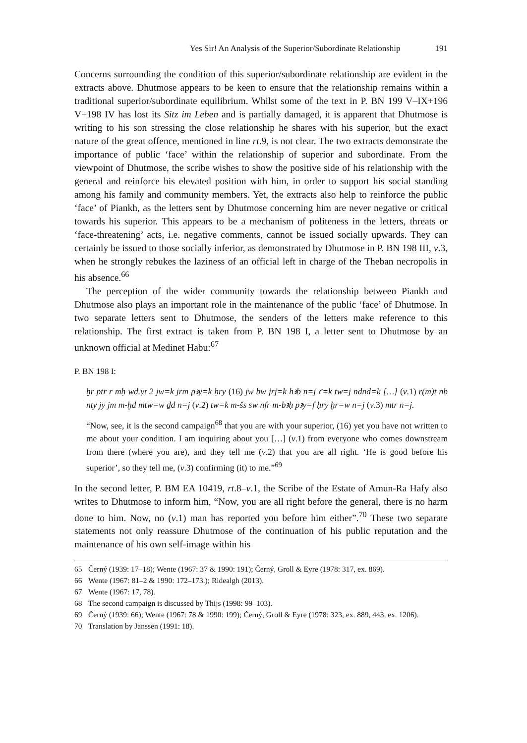Yes Sir! An Analysis of the Superior/Subordinate Relationship 191
Concerns surrounding the condition of this superior/subordinate relationship are evident in the extracts above. Dhutmose appears to be keen to ensure that the relation­ship remains within a traditional superior/subordinate equilibrium. Whilst some of the text in P. BN 199 V–IX+196 V+198 IV has lost its Sitz im Leben and is partially damaged, it is apparent that Dhutmose is writing to his son stressing the close relationship he shares with his superior, but the exact nature of the great offence, mentioned in line rt.9, is not clear. The two extracts demonstrate the importance of public ‘face’ within the relationship of superior and subordinate. From the viewpoint of Dhutmose, the scribe wishes to show the positive side of his relationship with the general and reinforce his elevated position with him, in order to support his social standing among his family and community members. Yet, the extracts also help to reinforce the public ‘face’ of Piankh, as the letters sent by Dhutmose concerning him are never negative or critical towards his superior. This appears to be a mechanism of politeness in the letters, threats or ‘face-threatening’ acts, i.e. negative comments, cannot be issued socially upwards. They can certainly be issued to those socially inferior, as demonstrated by Dhutmose in P. BN 198 III, v.3, when he strongly rebukes the laziness of an official left in charge of the Theban necropolis in his absence.<sup>66</sup>
The perception of the wider community towards the relationship between Piankh and Dhutmose also plays an important role in the maintenance of the public ‘face’ of Dhutmose. In two separate letters sent to Dhutmose, the senders of the letters make reference to this relationship. The first extract is taken from P. BN 198 I, a letter sent to Dhutmose by an unknown official at Medinet Habu:<sup>67</sup>
P. BN 198 I:
ḫr ptr r mḥ wḏ.yt 2 jw=k jrm pꜣy=k ḥry (16) jw bw jrj=k hꜣb n=j ꜥ=k tw=j nḏnḏ=k […] (v.1) r(m)ṯ nb nty jy jm m-ḫd mtw=w ḏd n=j (v.2) tw=k m-šs sw nfr m-bꜣḥ pꜣy=f ḥry ḫr=w n=j (v.3) mtr n=j.
“Now, see, it is the second campaign<sup>68</sup> that you are with your superior, (16) yet you have not written to me about your condition. I am inquiring about you […] (v.1) from everyone who comes downstream from there (where you are), and they tell me (v.2) that you are all right. ‘He is good before his superior’, so they tell me, (v.3) confirming (it) to me.”<sup>69</sup>
In the second letter, P. BM EA 10419, rt.8–v.1, the Scribe of the Estate of Amun-Ra Hafy also writes to Dhutmose to inform him, “Now, you are all right before the general, there is no harm done to him. Now, no (v.1) man has reported you before him either”.<sup>70</sup> These two separate statements not only reassure Dhutmose of the continua­tion of his public reputation and the maintenance of his own self-image within his
65 Černý (1939: 17–18); Wente (1967: 37 & 1990: 191); Černý, Groll & Eyre (1978: 317, ex. 869).
66 Wente (1967: 81–2 & 1990: 172–173.); Ridealgh (2013).
67 Wente (1967: 17, 78).
68 The second campaign is discussed by Thijs (1998: 99–103).
69 Černý (1939: 66); Wente (1967: 78 & 1990: 199); Černý, Groll & Eyre (1978: 323, ex. 889, 443, ex. 1206).
70 Translation by Janssen (1991: 18).